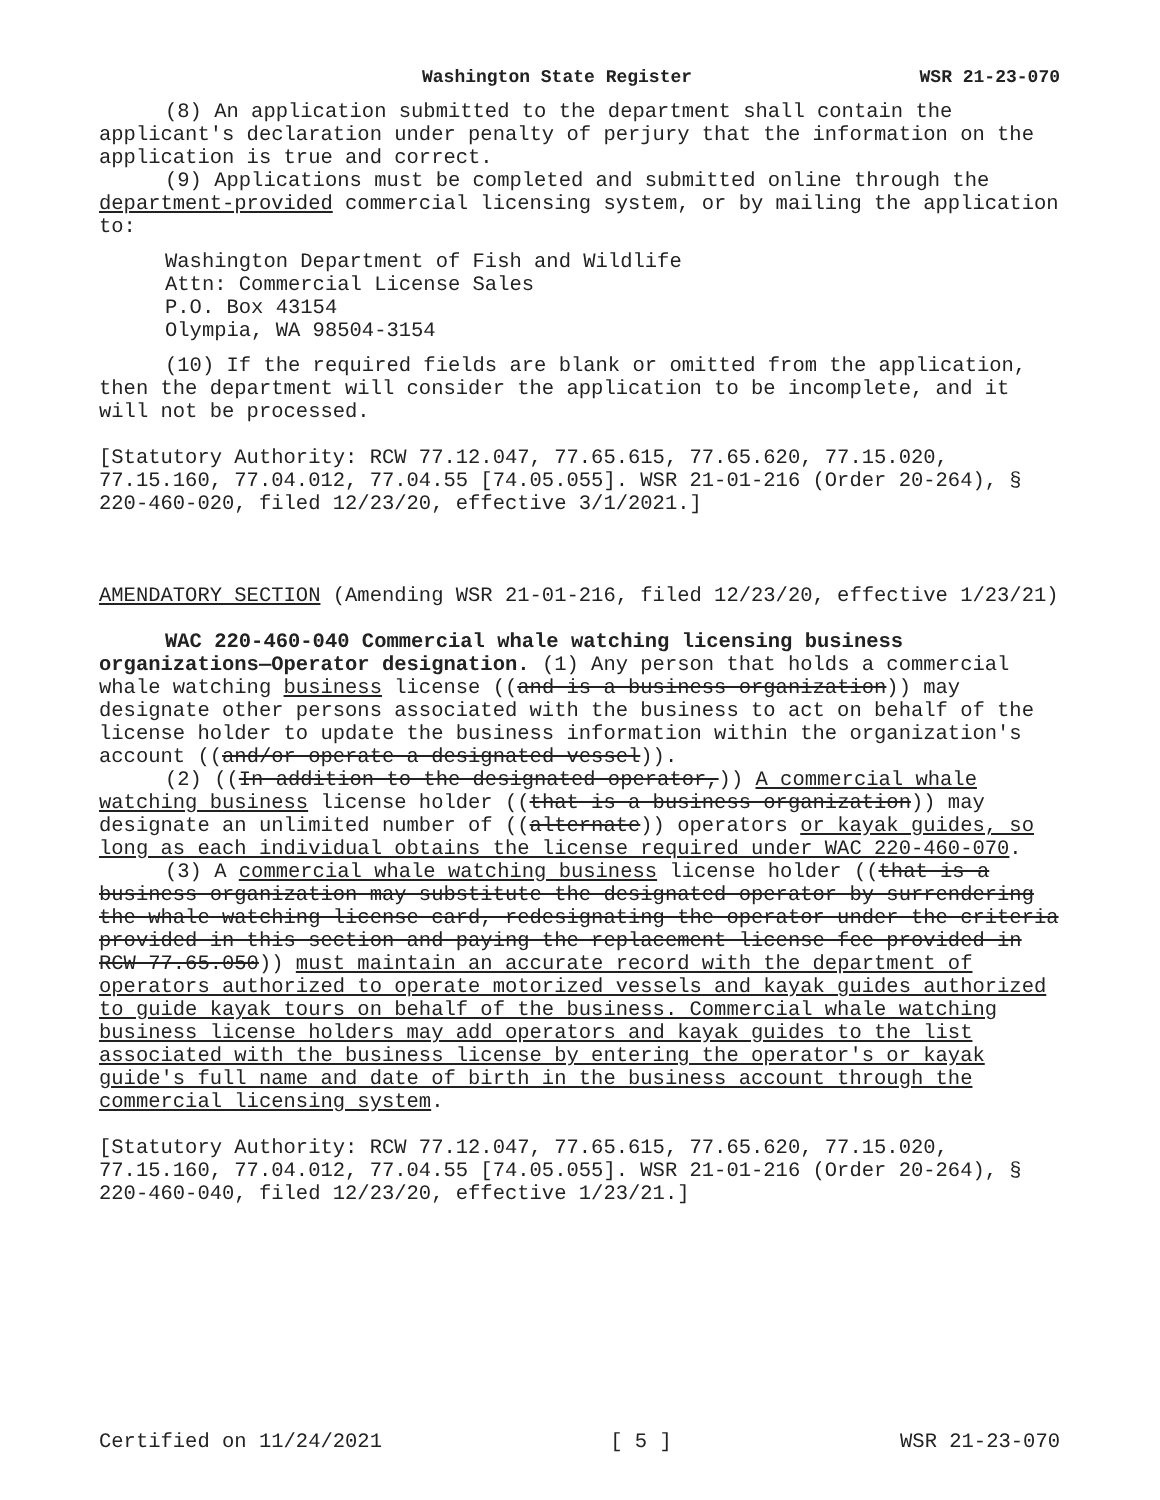Washington State Register WSR 21-23-070
(8) An application submitted to the department shall contain the applicant's declaration under penalty of perjury that the information on the application is true and correct.
(9) Applications must be completed and submitted online through the department-provided commercial licensing system, or by mailing the application to:
Washington Department of Fish and Wildlife
Attn: Commercial License Sales
P.O. Box 43154
Olympia, WA 98504-3154
(10) If the required fields are blank or omitted from the application, then the department will consider the application to be incomplete, and it will not be processed.
[Statutory Authority: RCW 77.12.047, 77.65.615, 77.65.620, 77.15.020, 77.15.160, 77.04.012, 77.04.55 [74.05.055]. WSR 21-01-216 (Order 20-264), § 220-460-020, filed 12/23/20, effective 3/1/2021.]
AMENDATORY SECTION (Amending WSR 21-01-216, filed 12/23/20, effective 1/23/21)
WAC 220-460-040 Commercial whale watching licensing business organizations—Operator designation. (1) Any person that holds a commercial whale watching business license ((and is a business organization)) may designate other persons associated with the business to act on behalf of the license holder to update the business information within the organization's account ((and/or operate a designated vessel)).
(2) ((In addition to the designated operator,)) A commercial whale watching business license holder ((that is a business organization)) may designate an unlimited number of ((alternate)) operators or kayak guides, so long as each individual obtains the license required under WAC 220-460-070.
(3) A commercial whale watching business license holder ((that is a business organization may substitute the designated operator by surrendering the whale watching license card, redesignating the operator under the criteria provided in this section and paying the replacement license fee provided in RCW 77.65.050)) must maintain an accurate record with the department of operators authorized to operate motorized vessels and kayak guides authorized to guide kayak tours on behalf of the business. Commercial whale watching business license holders may add operators and kayak guides to the list associated with the business license by entering the operator's or kayak guide's full name and date of birth in the business account through the commercial licensing system.
[Statutory Authority: RCW 77.12.047, 77.65.615, 77.65.620, 77.15.020, 77.15.160, 77.04.012, 77.04.55 [74.05.055]. WSR 21-01-216 (Order 20-264), § 220-460-040, filed 12/23/20, effective 1/23/21.]
Certified on 11/24/2021 [ 5 ] WSR 21-23-070